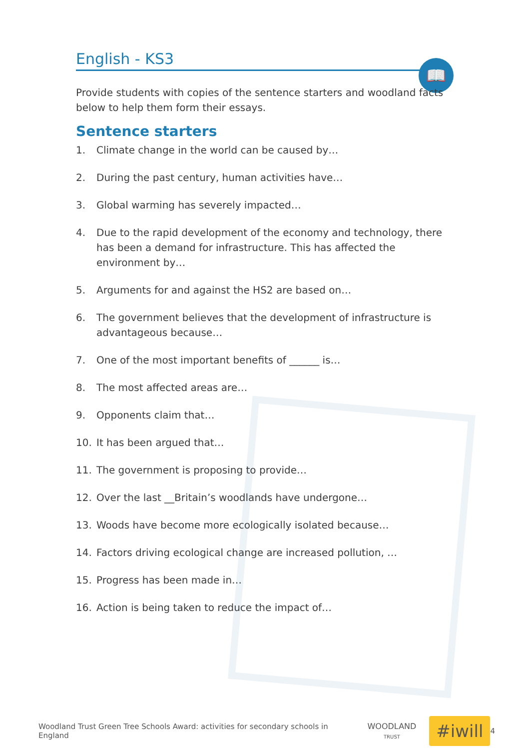📖
English - KS3
Provide students with copies of the sentence starters and woodland facts below to help them form their essays.
Sentence starters
1. Climate change in the world can be caused by…
2. During the past century, human activities have…
3. Global warming has severely impacted…
4. Due to the rapid development of the economy and technology, there has been a demand for infrastructure. This has affected the environment by…
5. Arguments for and against the HS2 are based on…
6. The government believes that the development of infrastructure is advantageous because…
7. One of the most important benefits of ______ is…
8. The most affected areas are…
9. Opponents claim that…
10. It has been argued that…
11. The government is proposing to provide…
12. Over the last __Britain’s woodlands have undergone…
13. Woods have become more ecologically isolated because…
14. Factors driving ecological change are increased pollution, …
15. Progress has been made in…
16. Action is being taken to reduce the impact of…
Woodland Trust Green Tree Schools Award: activities for secondary schools in England WOODLAND
TRUST #iwill 4